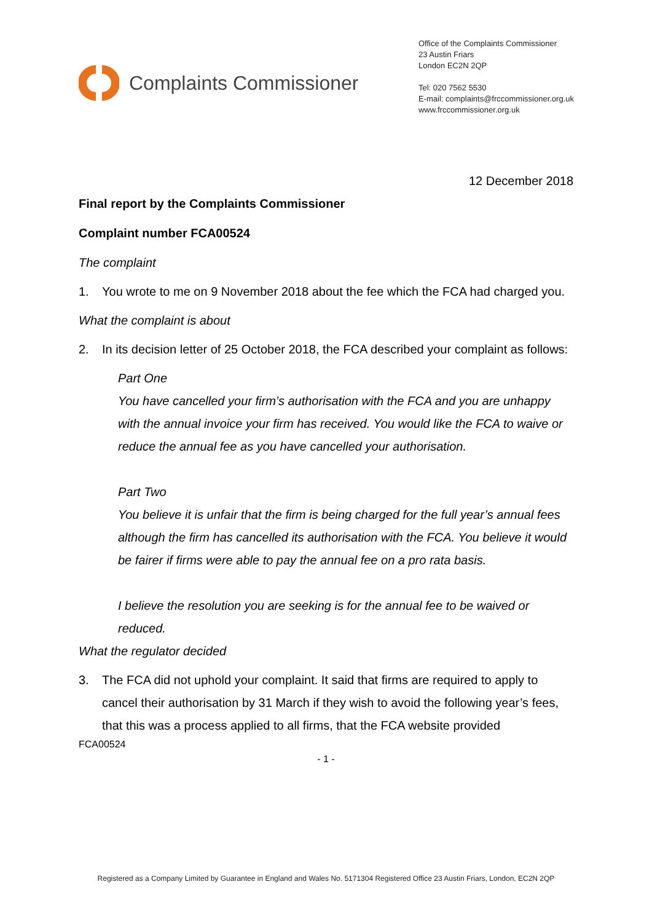Complaints Commissioner
Office of the Complaints Commissioner
23 Austin Friars
London EC2N 2QP
Tel: 020 7562 5530
E-mail: complaints@frccommissioner.org.uk
www.frccommissioner.org.uk
12 December 2018
Final report by the Complaints Commissioner
Complaint number FCA00524
The complaint
1. You wrote to me on 9 November 2018 about the fee which the FCA had charged you.
What the complaint is about
2. In its decision letter of 25 October 2018, the FCA described your complaint as follows:
Part One
You have cancelled your firm’s authorisation with the FCA and you are unhappy with the annual invoice your firm has received. You would like the FCA to waive or reduce the annual fee as you have cancelled your authorisation.
Part Two
You believe it is unfair that the firm is being charged for the full year’s annual fees although the firm has cancelled its authorisation with the FCA. You believe it would be fairer if firms were able to pay the annual fee on a pro rata basis.
I believe the resolution you are seeking is for the annual fee to be waived or reduced.
What the regulator decided
3. The FCA did not uphold your complaint. It said that firms are required to apply to cancel their authorisation by 31 March if they wish to avoid the following year’s fees, that this was a process applied to all firms, that the FCA website provided
FCA00524
- 1 -
Registered as a Company Limited by Guarantee in England and Wales No. 5171304 Registered Office 23 Austin Friars, London, EC2N 2QP